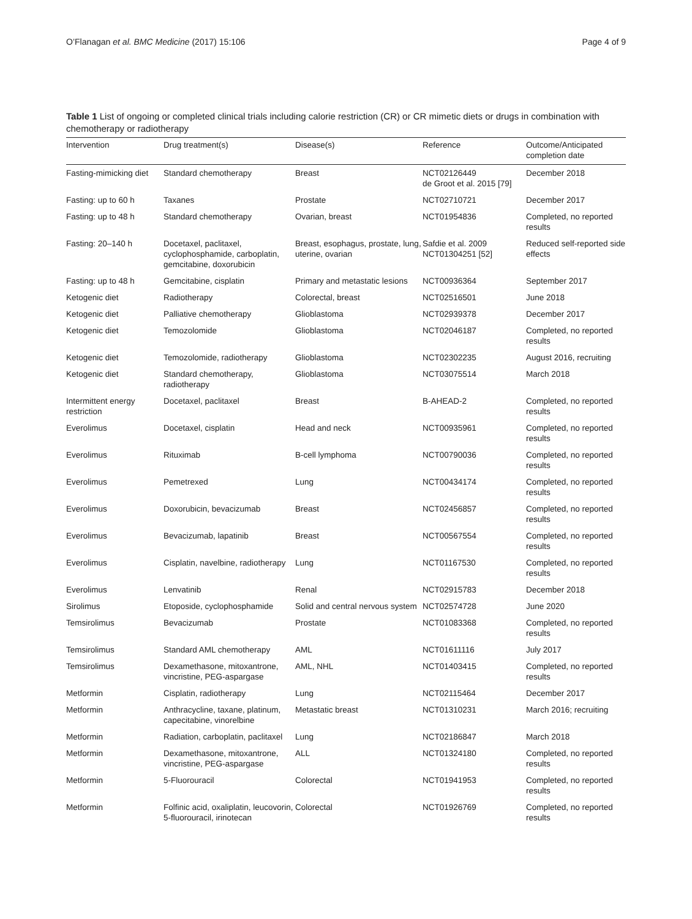O’Flanagan et al. BMC Medicine (2017) 15:106 Page 4 of 9
Table 1 List of ongoing or completed clinical trials including calorie restriction (CR) or CR mimetic diets or drugs in combination with chemotherapy or radiotherapy
| Intervention | Drug treatment(s) | Disease(s) | Reference | Outcome/Anticipated completion date |
| --- | --- | --- | --- | --- |
| Fasting-mimicking diet | Standard chemotherapy | Breast | NCT02126449 de Groot et al. 2015 [79] | December 2018 |
| Fasting: up to 60 h | Taxanes | Prostate | NCT02710721 | December 2017 |
| Fasting: up to 48 h | Standard chemotherapy | Ovarian, breast | NCT01954836 | Completed, no reported results |
| Fasting: 20–140 h | Docetaxel, paclitaxel, cyclophosphamide, carboplatin, gemcitabine, doxorubicin | Breast, esophagus, prostate, lung, uterine, ovarian | Safdie et al. 2009 NCT01304251 [52] | Reduced self-reported side effects |
| Fasting: up to 48 h | Gemcitabine, cisplatin | Primary and metastatic lesions | NCT00936364 | September 2017 |
| Ketogenic diet | Radiotherapy | Colorectal, breast | NCT02516501 | June 2018 |
| Ketogenic diet | Palliative chemotherapy | Glioblastoma | NCT02939378 | December 2017 |
| Ketogenic diet | Temozolomide | Glioblastoma | NCT02046187 | Completed, no reported results |
| Ketogenic diet | Temozolomide, radiotherapy | Glioblastoma | NCT02302235 | August 2016, recruiting |
| Ketogenic diet | Standard chemotherapy, radiotherapy | Glioblastoma | NCT03075514 | March 2018 |
| Intermittent energy restriction | Docetaxel, paclitaxel | Breast | B-AHEAD-2 | Completed, no reported results |
| Everolimus | Docetaxel, cisplatin | Head and neck | NCT00935961 | Completed, no reported results |
| Everolimus | Rituximab | B-cell lymphoma | NCT00790036 | Completed, no reported results |
| Everolimus | Pemetrexed | Lung | NCT00434174 | Completed, no reported results |
| Everolimus | Doxorubicin, bevacizumab | Breast | NCT02456857 | Completed, no reported results |
| Everolimus | Bevacizumab, lapatinib | Breast | NCT00567554 | Completed, no reported results |
| Everolimus | Cisplatin, navelbine, radiotherapy | Lung | NCT01167530 | Completed, no reported results |
| Everolimus | Lenvatinib | Renal | NCT02915783 | December 2018 |
| Sirolimus | Etoposide, cyclophosphamide | Solid and central nervous system | NCT02574728 | June 2020 |
| Temsirolimus | Bevacizumab | Prostate | NCT01083368 | Completed, no reported results |
| Temsirolimus | Standard AML chemotherapy | AML | NCT01611116 | July 2017 |
| Temsirolimus | Dexamethasone, mitoxantrone, vincristine, PEG-aspargase | AML, NHL | NCT01403415 | Completed, no reported results |
| Metformin | Cisplatin, radiotherapy | Lung | NCT02115464 | December 2017 |
| Metformin | Anthracycline, taxane, platinum, capecitabine, vinorelbine | Metastatic breast | NCT01310231 | March 2016; recruiting |
| Metformin | Radiation, carboplatin, paclitaxel | Lung | NCT02186847 | March 2018 |
| Metformin | Dexamethasone, mitoxantrone, vincristine, PEG-aspargase | ALL | NCT01324180 | Completed, no reported results |
| Metformin | 5-Fluorouracil | Colorectal | NCT01941953 | Completed, no reported results |
| Metformin | Folfinic acid, oxaliplatin, leucovorin, 5-fluorouracil, irinotecan | Colorectal | NCT01926769 | Completed, no reported results |